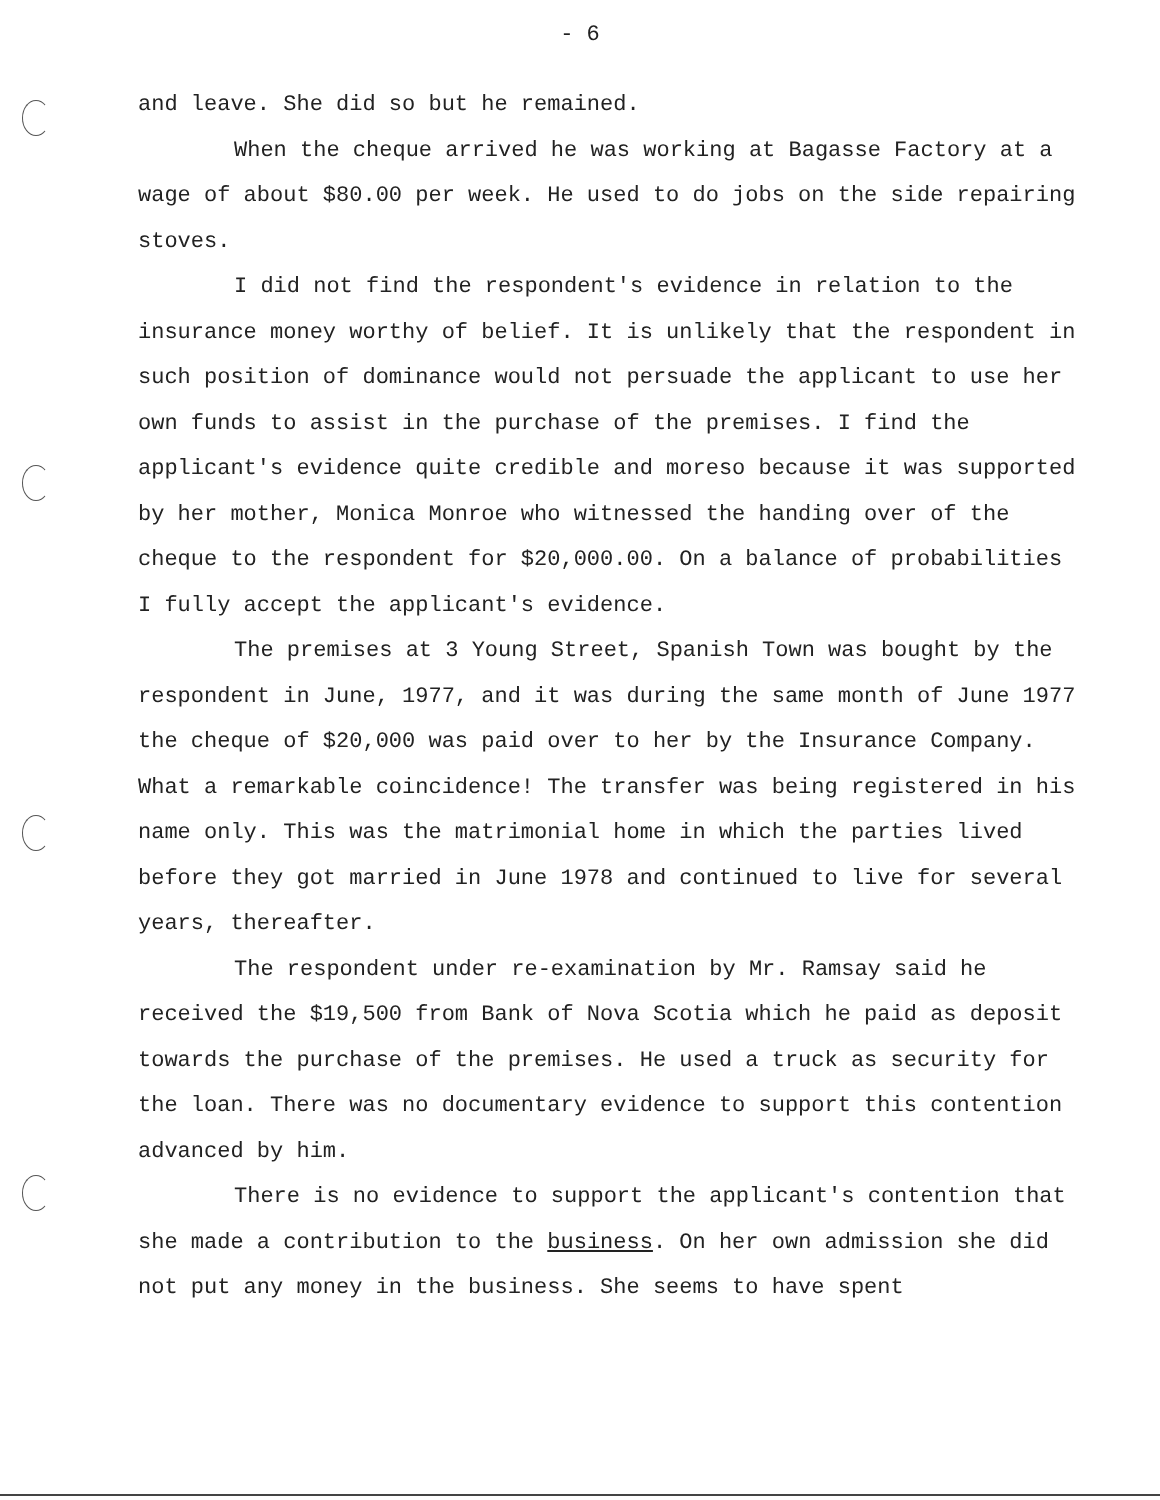- 6
and leave. She did so but he remained.
When the cheque arrived he was working at Bagasse Factory at a wage of about $80.00 per week. He used to do jobs on the side repairing stoves.
I did not find the respondent's evidence in relation to the insurance money worthy of belief. It is unlikely that the respondent in such position of dominance would not persuade the applicant to use her own funds to assist in the purchase of the premises. I find the applicant's evidence quite credible and moreso because it was supported by her mother, Monica Monroe who witnessed the handing over of the cheque to the respondent for $20,000.00. On a balance of probabilities I fully accept the applicant's evidence.
The premises at 3 Young Street, Spanish Town was bought by the respondent in June, 1977, and it was during the same month of June 1977 the cheque of $20,000 was paid over to her by the Insurance Company. What a remarkable coincidence! The transfer was being registered in his name only. This was the matrimonial home in which the parties lived before they got married in June 1978 and continued to live for several years, thereafter.
The respondent under re-examination by Mr. Ramsay said he received the $19,500 from Bank of Nova Scotia which he paid as deposit towards the purchase of the premises. He used a truck as security for the loan. There was no documentary evidence to support this contention advanced by him.
There is no evidence to support the applicant's contention that she made a contribution to the business. On her own admission she did not put any money in the business. She seems to have spent